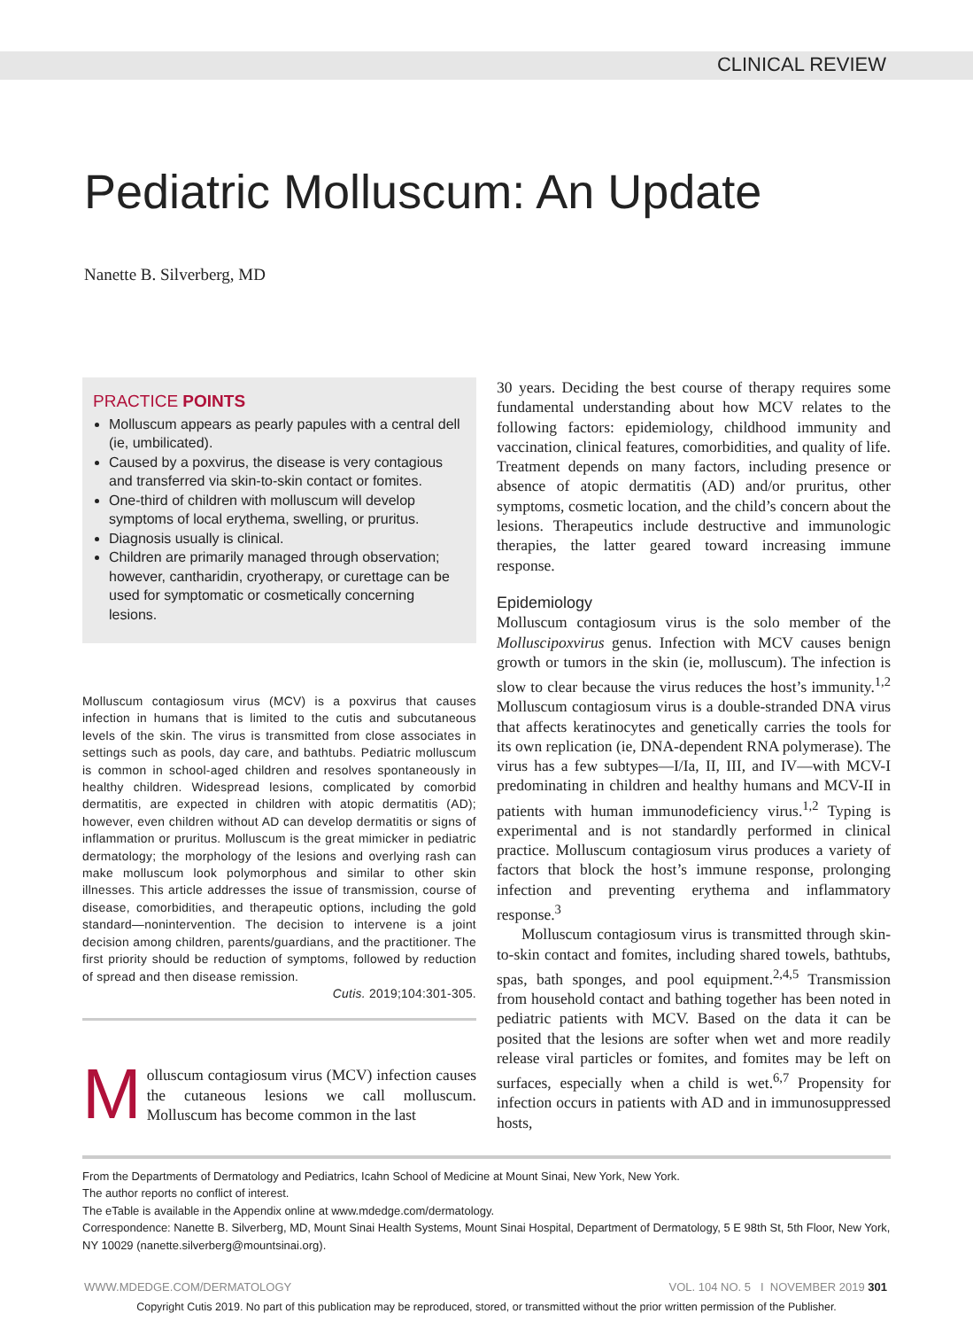CLINICAL REVIEW
Pediatric Molluscum: An Update
Nanette B. Silverberg, MD
PRACTICE POINTS
Molluscum appears as pearly papules with a central dell (ie, umbilicated).
Caused by a poxvirus, the disease is very contagious and transferred via skin-to-skin contact or fomites.
One-third of children with molluscum will develop symptoms of local erythema, swelling, or pruritus.
Diagnosis usually is clinical.
Children are primarily managed through observation; however, cantharidin, cryotherapy, or curettage can be used for symptomatic or cosmetically concerning lesions.
Molluscum contagiosum virus (MCV) is a poxvirus that causes infection in humans that is limited to the cutis and subcutaneous levels of the skin. The virus is transmitted from close associates in settings such as pools, day care, and bathtubs. Pediatric molluscum is common in school-aged children and resolves spontaneously in healthy children. Widespread lesions, complicated by comorbid dermatitis, are expected in children with atopic dermatitis (AD); however, even children without AD can develop dermatitis or signs of inflammation or pruritus. Molluscum is the great mimicker in pediatric dermatology; the morphology of the lesions and overlying rash can make molluscum look polymorphous and similar to other skin illnesses. This article addresses the issue of transmission, course of disease, comorbidities, and therapeutic options, including the gold standard—nonintervention. The decision to intervene is a joint decision among children, parents/guardians, and the practitioner. The first priority should be reduction of symptoms, followed by reduction of spread and then disease remission.
Cutis. 2019;104:301-305.
Molluscum contagiosum virus (MCV) infection causes the cutaneous lesions we call molluscum. Molluscum has become common in the last
30 years. Deciding the best course of therapy requires some fundamental understanding about how MCV relates to the following factors: epidemiology, childhood immunity and vaccination, clinical features, comorbidities, and quality of life. Treatment depends on many factors, including presence or absence of atopic dermatitis (AD) and/or pruritus, other symptoms, cosmetic location, and the child’s concern about the lesions. Therapeutics include destructive and immunologic therapies, the latter geared toward increasing immune response.
Epidemiology
Molluscum contagiosum virus is the solo member of the Molluscipoxvirus genus. Infection with MCV causes benign growth or tumors in the skin (ie, molluscum). The infection is slow to clear because the virus reduces the host’s immunity.<sup>1,2</sup> Molluscum contagiosum virus is a double-stranded DNA virus that affects keratinocytes and genetically carries the tools for its own replication (ie, DNA-dependent RNA polymerase). The virus has a few subtypes—I/Ia, II, III, and IV—with MCV-I predominating in children and healthy humans and MCV-II in patients with human immunodeficiency virus.<sup>1,2</sup> Typing is experimental and is not standardly performed in clinical practice. Molluscum contagiosum virus produces a variety of factors that block the host’s immune response, prolonging infection and preventing erythema and inflammatory response.<sup>3</sup>
Molluscum contagiosum virus is transmitted through skin-to-skin contact and fomites, including shared towels, bathtubs, spas, bath sponges, and pool equipment.<sup>2,4,5</sup> Transmission from household contact and bathing together has been noted in pediatric patients with MCV. Based on the data it can be posited that the lesions are softer when wet and more readily release viral particles or fomites, and fomites may be left on surfaces, especially when a child is wet.<sup>6,7</sup> Propensity for infection occurs in patients with AD and in immunosuppressed hosts,
From the Departments of Dermatology and Pediatrics, Icahn School of Medicine at Mount Sinai, New York, New York.
The author reports no conflict of interest.
The eTable is available in the Appendix online at www.mdedge.com/dermatology.
Correspondence: Nanette B. Silverberg, MD, Mount Sinai Health Systems, Mount Sinai Hospital, Department of Dermatology, 5 E 98th St, 5th Floor, New York, NY 10029 (nanette.silverberg@mountsinai.org).
WWW.MDEDGE.COM/DERMATOLOGY VOL. 104 NO. 5 I NOVEMBER 2019 301
Copyright Cutis 2019. No part of this publication may be reproduced, stored, or transmitted without the prior written permission of the Publisher.